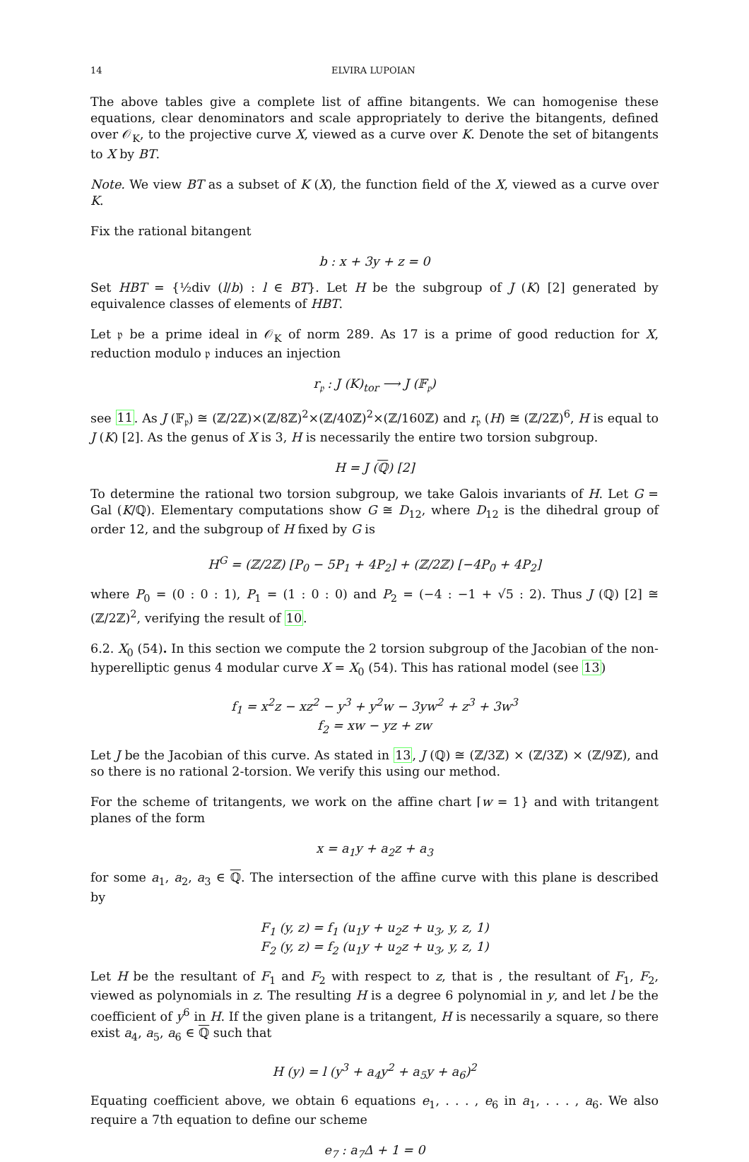14 ELVIRA LUPOIAN
The above tables give a complete list of affine bitangents. We can homogenise these equations, clear denominators and scale appropriately to derive the bitangents, defined over 𝒪<sub>K</sub>, to the projective curve X, viewed as a curve over K. Denote the set of bitangents to X by BT.
Note. We view BT as a subset of K (X), the function field of the X, viewed as a curve over K.
Fix the rational bitangent
b : x + 3y + z = 0
Set HBT = {½div (l/b) : l ∈ BT}. Let H be the subgroup of J (K) [2] generated by equivalence classes of elements of HBT.
Let 𝔭 be a prime ideal in 𝒪<sub>K</sub> of norm 289. As 17 is a prime of good reduction for X, reduction modulo 𝔭 induces an injection
r<sub>𝔭</sub> : J (K)<sub>tor</sub> ⟶ J (𝔽<sub>𝔭</sub>)
see 11. As J (𝔽<sub>𝔭</sub>) ≅ (ℤ/2ℤ)×(ℤ/8ℤ)<sup>2</sup>×(ℤ/40ℤ)<sup>2</sup>×(ℤ/160ℤ) and r<sub>𝔭</sub> (H) ≅ (ℤ/2ℤ)<sup>6</sup>, H is equal to J (K) [2]. As the genus of X is 3, H is necessarily the entire two torsion subgroup.
H = J (ℚ) [2]
To determine the rational two torsion subgroup, we take Galois invariants of H. Let G = Gal (K/ℚ). Elementary computations show G ≅ D<sub>12</sub>, where D<sub>12</sub> is the dihedral group of order 12, and the subgroup of H fixed by G is
H<sup>G</sup> = (ℤ/2ℤ) [P<sub>0</sub> − 5P<sub>1</sub> + 4P<sub>2</sub>] + (ℤ/2ℤ) [−4P<sub>0</sub> + 4P<sub>2</sub>]
where P<sub>0</sub> = (0 : 0 : 1), P<sub>1</sub> = (1 : 0 : 0) and P<sub>2</sub> = (−4 : −1 + √5 : 2). Thus J (ℚ) [2] ≅ (ℤ/2ℤ)<sup>2</sup>, verifying the result of 10.
6.2. X<sub>0</sub> (54). In this section we compute the 2 torsion subgroup of the Jacobian of the non-hyperelliptic genus 4 modular curve X = X<sub>0</sub> (54). This has rational model (see 13)
f<sub>1</sub> = x<sup>2</sup>z − xz<sup>2</sup> − y<sup>3</sup> + y<sup>2</sup>w − 3yw<sup>2</sup> + z<sup>3</sup> + 3w<sup>3</sup>
f<sub>2</sub> = xw − yz + zw
Let J be the Jacobian of this curve. As stated in 13, J (ℚ) ≅ (ℤ/3ℤ) × (ℤ/3ℤ) × (ℤ/9ℤ), and so there is no rational 2-torsion. We verify this using our method.
For the scheme of tritangents, we work on the affine chart ⌈w = 1} and with tritangent planes of the form
x = a<sub>1</sub>y + a<sub>2</sub>z + a<sub>3</sub>
for some a<sub>1</sub>, a<sub>2</sub>, a<sub>3</sub> ∈ ℚ. The intersection of the affine curve with this plane is described by
F<sub>1</sub> (y, z) = f<sub>1</sub> (u<sub>1</sub>y + u<sub>2</sub>z + u<sub>3</sub>, y, z, 1)
F<sub>2</sub> (y, z) = f<sub>2</sub> (u<sub>1</sub>y + u<sub>2</sub>z + u<sub>3</sub>, y, z, 1)
Let H be the resultant of F<sub>1</sub> and F<sub>2</sub> with respect to z, that is , the resultant of F<sub>1</sub>, F<sub>2</sub>, viewed as polynomials in z. The resulting H is a degree 6 polynomial in y, and let l be the coefficient of y<sup>6</sup> in H. If the given plane is a tritangent, H is necessarily a square, so there exist a<sub>4</sub>, a<sub>5</sub>, a<sub>6</sub> ∈ ℚ such that
H (y) = l (y<sup>3</sup> + a<sub>4</sub>y<sup>2</sup> + a<sub>5</sub>y + a<sub>6</sub>)<sup>2</sup>
Equating coefficient above, we obtain 6 equations e<sub>1</sub>, . . . , e<sub>6</sub> in a<sub>1</sub>, . . . , a<sub>6</sub>. We also require a 7th equation to define our scheme
e<sub>7</sub> : a<sub>7</sub>Δ + 1 = 0